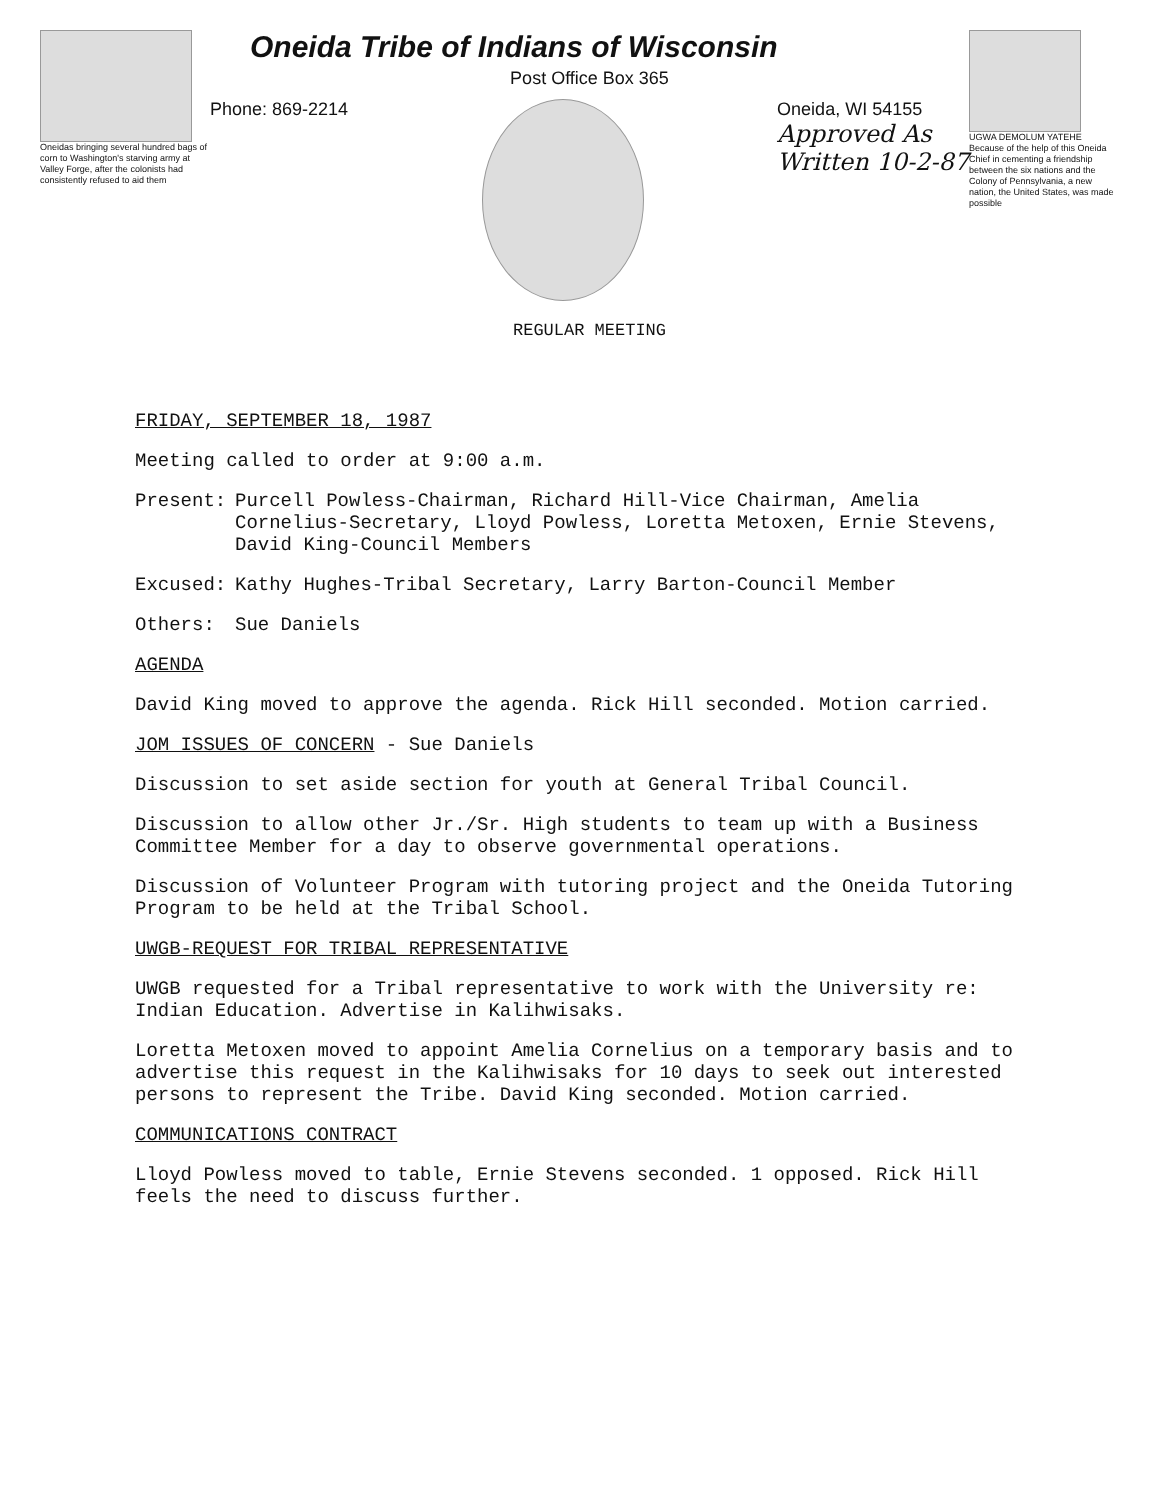Oneidas bringing several hundred bags of corn to Washington's starving army at Valley Forge, after the colonists had consistently refused to aid them
Oneida Tribe of Indians of Wisconsin
Post Office Box 365
Phone: 869-2214 Oneida, WI 54155
Approved As
Written 10-2-87
REGULAR MEETING
UGWA DEMOLUM YATEHE Because of the help of this Oneida Chief in cementing a friendship between the six nations and the Colony of Pennsylvania, a new nation, the United States, was made possible
FRIDAY, SEPTEMBER 18, 1987
Meeting called to order at 9:00 a.m.
Present: Purcell Powless-Chairman, Richard Hill-Vice Chairman, Amelia Cornelius-Secretary, Lloyd Powless, Loretta Metoxen, Ernie Stevens, David King-Council Members
Excused: Kathy Hughes-Tribal Secretary, Larry Barton-Council Member
Others: Sue Daniels
AGENDA
David King moved to approve the agenda. Rick Hill seconded. Motion carried.
JOM ISSUES OF CONCERN - Sue Daniels
Discussion to set aside section for youth at General Tribal Council.
Discussion to allow other Jr./Sr. High students to team up with a Business Committee Member for a day to observe governmental operations.
Discussion of Volunteer Program with tutoring project and the Oneida Tutoring Program to be held at the Tribal School.
UWGB-REQUEST FOR TRIBAL REPRESENTATIVE
UWGB requested for a Tribal representative to work with the University re: Indian Education. Advertise in Kalihwisaks.
Loretta Metoxen moved to appoint Amelia Cornelius on a temporary basis and to advertise this request in the Kalihwisaks for 10 days to seek out interested persons to represent the Tribe. David King seconded. Motion carried.
COMMUNICATIONS CONTRACT
Lloyd Powless moved to table, Ernie Stevens seconded. 1 opposed. Rick Hill feels the need to discuss further.